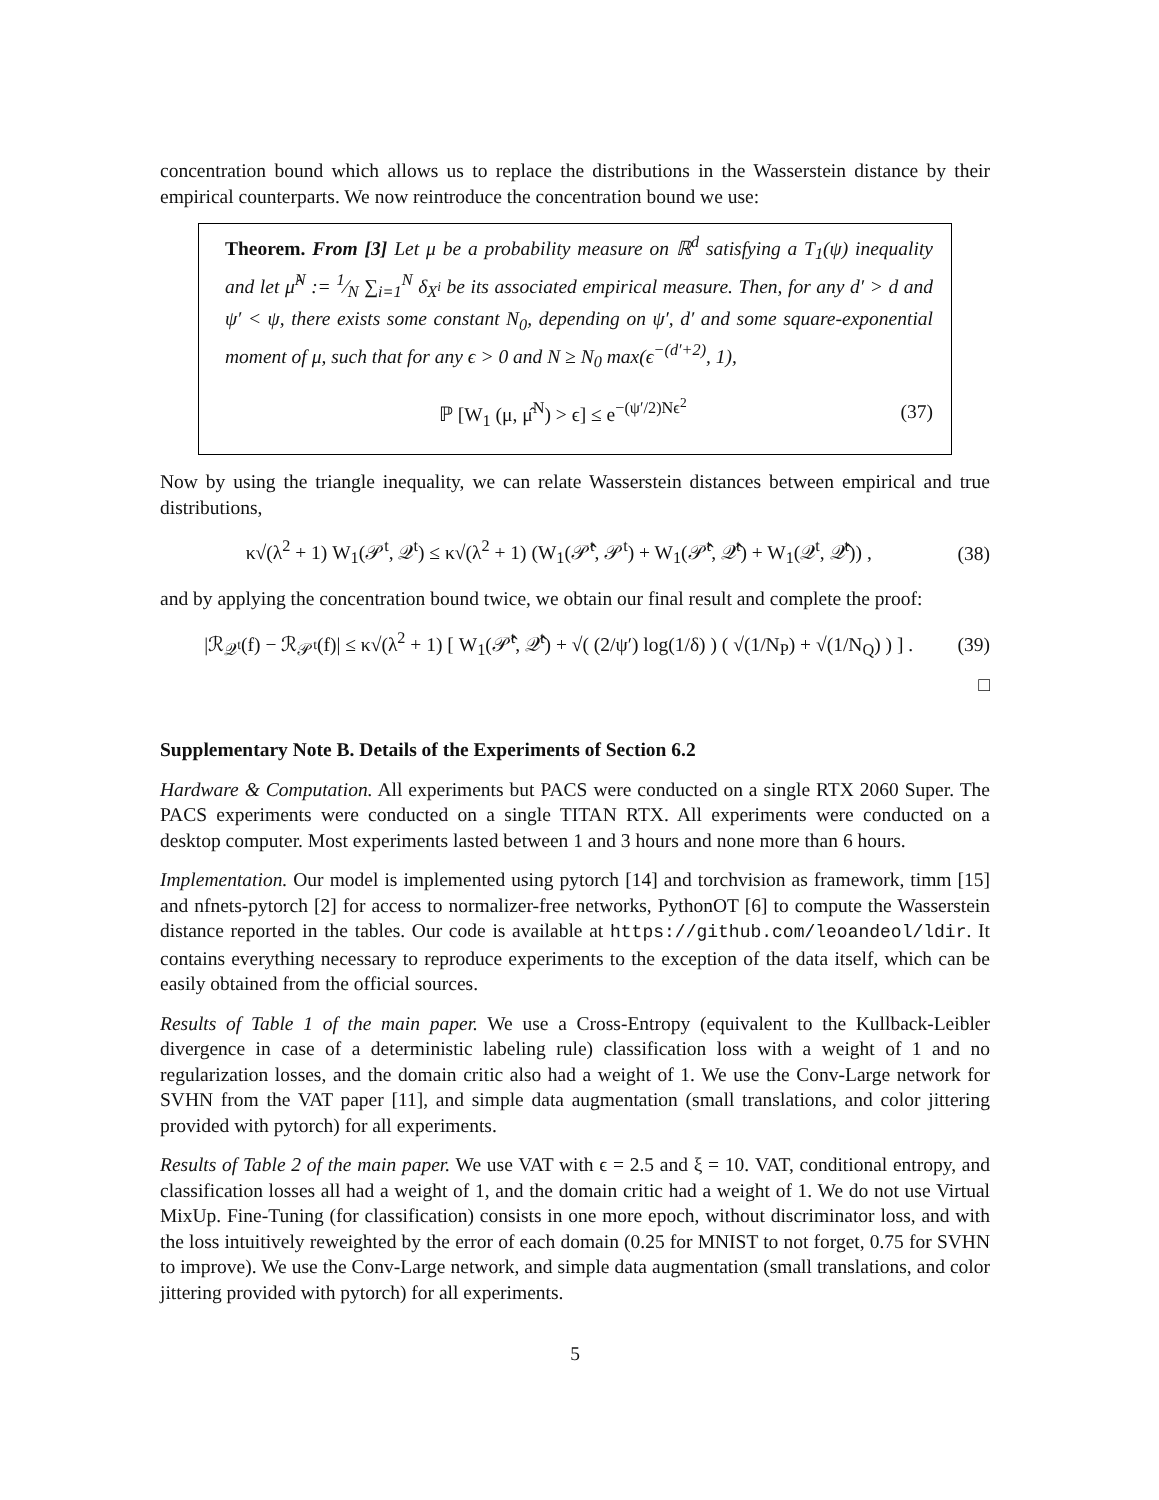concentration bound which allows us to replace the distributions in the Wasserstein distance by their empirical counterparts. We now reintroduce the concentration bound we use:
Theorem. From [3] Let μ be a probability measure on ℝ<sup>d</sup> satisfying a T<sub>1</sub>(ψ) inequality and let μ̂<sup>N</sup> := 1⁄N ∑<sub>i=1</sub><sup>N</sup> δ<sub>X<sup>i</sup></sub> be its associated empirical measure. Then, for any d′ > d and ψ′ < ψ, there exists some constant N<sub>0</sub>, depending on ψ′, d′ and some square-exponential moment of μ, such that for any ϵ > 0 and N ≥ N<sub>0</sub> max(ϵ<sup>−(d′+2)</sup>, 1),
ℙ [W<sub>1</sub> (μ, μ̂<sup>N</sup>) > ϵ] ≤ e<sup>−(ψ′/2)Nϵ<sup>2</sup></sup> (37)
Now by using the triangle inequality, we can relate Wasserstein distances between empirical and true distributions,
κ√(λ<sup>2</sup> + 1) W<sub>1</sub>(𝒫<sup>t</sup>, 𝒬<sup>t</sup>) ≤ κ√(λ<sup>2</sup> + 1) (W<sub>1</sub>(𝒫̂<sup>t</sup>, 𝒫<sup>t</sup>) + W<sub>1</sub>(𝒫̂<sup>t</sup>, 𝒬̂<sup>t</sup>) + W<sub>1</sub>(𝒬<sup>t</sup>, 𝒬̂<sup>t</sup>)) , (38)
and by applying the concentration bound twice, we obtain our final result and complete the proof:
|ℛ<sub>𝒬<sup>t</sup></sub>(f) − ℛ<sub>𝒫<sup>t</sup></sub>(f)| ≤ κ√(λ<sup>2</sup> + 1) [ W<sub>1</sub>(𝒫̂<sup>t</sup>, 𝒬̂<sup>t</sup>) + √( (2/ψ′) log(1/δ) ) ( √(1/N<sub>P</sub>) + √(1/N<sub>Q</sub>) ) ] . (39)
□
Supplementary Note B. Details of the Experiments of Section 6.2
Hardware & Computation. All experiments but PACS were conducted on a single RTX 2060 Super. The PACS experiments were conducted on a single TITAN RTX. All experiments were conducted on a desktop computer. Most experiments lasted between 1 and 3 hours and none more than 6 hours.
Implementation. Our model is implemented using pytorch [14] and torchvision as framework, timm [15] and nfnets-pytorch [2] for access to normalizer-free networks, PythonOT [6] to compute the Wasserstein distance reported in the tables. Our code is available at https://github.com/leoandeol/ldir. It contains everything necessary to reproduce experiments to the exception of the data itself, which can be easily obtained from the official sources.
Results of Table 1 of the main paper. We use a Cross-Entropy (equivalent to the Kullback-Leibler divergence in case of a deterministic labeling rule) classification loss with a weight of 1 and no regularization losses, and the domain critic also had a weight of 1. We use the Conv-Large network for SVHN from the VAT paper [11], and simple data augmentation (small translations, and color jittering provided with pytorch) for all experiments.
Results of Table 2 of the main paper. We use VAT with ϵ = 2.5 and ξ = 10. VAT, conditional entropy, and classification losses all had a weight of 1, and the domain critic had a weight of 1. We do not use Virtual MixUp. Fine-Tuning (for classification) consists in one more epoch, without discriminator loss, and with the loss intuitively reweighted by the error of each domain (0.25 for MNIST to not forget, 0.75 for SVHN to improve). We use the Conv-Large network, and simple data augmentation (small translations, and color jittering provided with pytorch) for all experiments.
5